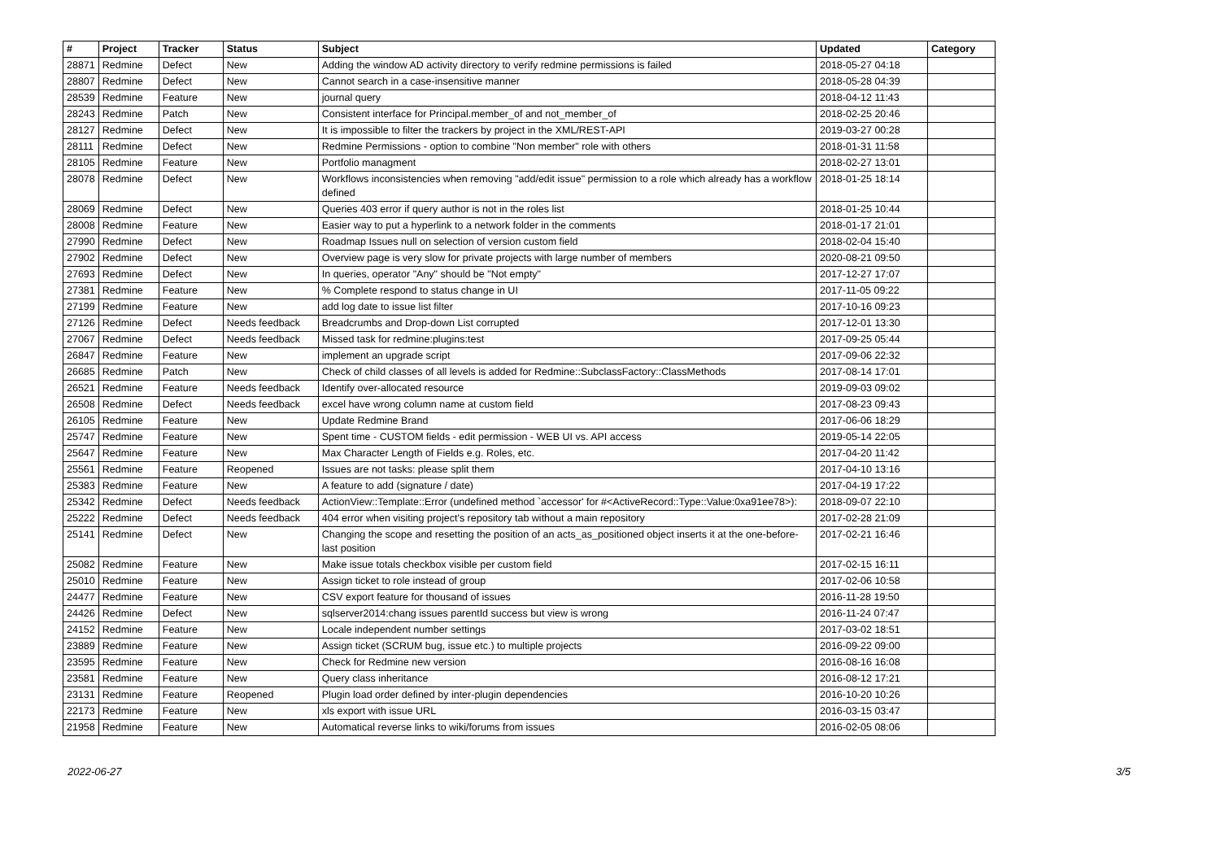| # | Project | Tracker | Status | Subject | Updated | Category |
| --- | --- | --- | --- | --- | --- | --- |
| 28871 | Redmine | Defect | New | Adding the window AD activity directory to verify redmine permissions is failed | 2018-05-27 04:18 | |
| 28807 | Redmine | Defect | New | Cannot search in a case-insensitive manner | 2018-05-28 04:39 | |
| 28539 | Redmine | Feature | New | journal query | 2018-04-12 11:43 | |
| 28243 | Redmine | Patch | New | Consistent interface for Principal.member_of and not_member_of | 2018-02-25 20:46 | |
| 28127 | Redmine | Defect | New | It is impossible to filter the trackers by project in the XML/REST-API | 2019-03-27 00:28 | |
| 28111 | Redmine | Defect | New | Redmine Permissions - option to combine "Non member" role with others | 2018-01-31 11:58 | |
| 28105 | Redmine | Feature | New | Portfolio managment | 2018-02-27 13:01 | |
| 28078 | Redmine | Defect | New | Workflows inconsistencies when removing "add/edit issue" permission to a role which already has a workflow defined | 2018-01-25 18:14 | |
| 28069 | Redmine | Defect | New | Queries 403 error if query author is not in the roles list | 2018-01-25 10:44 | |
| 28008 | Redmine | Feature | New | Easier way to put a hyperlink to a network folder in the comments | 2018-01-17 21:01 | |
| 27990 | Redmine | Defect | New | Roadmap Issues null on selection of version custom field | 2018-02-04 15:40 | |
| 27902 | Redmine | Defect | New | Overview page is very slow for private projects with large number of members | 2020-08-21 09:50 | |
| 27693 | Redmine | Defect | New | In queries, operator "Any" should be "Not empty" | 2017-12-27 17:07 | |
| 27381 | Redmine | Feature | New | % Complete respond to status change in UI | 2017-11-05 09:22 | |
| 27199 | Redmine | Feature | New | add log date to issue list filter | 2017-10-16 09:23 | |
| 27126 | Redmine | Defect | Needs feedback | Breadcrumbs and Drop-down List corrupted | 2017-12-01 13:30 | |
| 27067 | Redmine | Defect | Needs feedback | Missed task for redmine:plugins:test | 2017-09-25 05:44 | |
| 26847 | Redmine | Feature | New | implement an upgrade script | 2017-09-06 22:32 | |
| 26685 | Redmine | Patch | New | Check of child classes of all levels is added for Redmine::SubclassFactory::ClassMethods | 2017-08-14 17:01 | |
| 26521 | Redmine | Feature | Needs feedback | Identify over-allocated resource | 2019-09-03 09:02 | |
| 26508 | Redmine | Defect | Needs feedback | excel have wrong column name at custom field | 2017-08-23 09:43 | |
| 26105 | Redmine | Feature | New | Update Redmine Brand | 2017-06-06 18:29 | |
| 25747 | Redmine | Feature | New | Spent time - CUSTOM fields - edit permission - WEB UI vs. API access | 2019-05-14 22:05 | |
| 25647 | Redmine | Feature | New | Max Character Length of Fields e.g. Roles, etc. | 2017-04-20 11:42 | |
| 25561 | Redmine | Feature | Reopened | Issues are not tasks: please split them | 2017-04-10 13:16 | |
| 25383 | Redmine | Feature | New | A feature to add (signature / date) | 2017-04-19 17:22 | |
| 25342 | Redmine | Defect | Needs feedback | ActionView::Template::Error (undefined method `accessor' for #<ActiveRecord::Type::Value:0xa91ee78>): | 2018-09-07 22:10 | |
| 25222 | Redmine | Defect | Needs feedback | 404 error when visiting project's repository tab without a main repository | 2017-02-28 21:09 | |
| 25141 | Redmine | Defect | New | Changing the scope and resetting the position of an acts_as_positioned object inserts it at the one-before-last position | 2017-02-21 16:46 | |
| 25082 | Redmine | Feature | New | Make issue totals checkbox visible per custom field | 2017-02-15 16:11 | |
| 25010 | Redmine | Feature | New | Assign ticket to role instead of group | 2017-02-06 10:58 | |
| 24477 | Redmine | Feature | New | CSV export feature for thousand of issues | 2016-11-28 19:50 | |
| 24426 | Redmine | Defect | New | sqlserver2014:chang issues parentId success but view is wrong | 2016-11-24 07:47 | |
| 24152 | Redmine | Feature | New | Locale independent number settings | 2017-03-02 18:51 | |
| 23889 | Redmine | Feature | New | Assign ticket (SCRUM bug, issue etc.) to multiple projects | 2016-09-22 09:00 | |
| 23595 | Redmine | Feature | New | Check for Redmine new version | 2016-08-16 16:08 | |
| 23581 | Redmine | Feature | New | Query class inheritance | 2016-08-12 17:21 | |
| 23131 | Redmine | Feature | Reopened | Plugin load order defined by inter-plugin dependencies | 2016-10-20 10:26 | |
| 22173 | Redmine | Feature | New | xls export with issue URL | 2016-03-15 03:47 | |
| 21958 | Redmine | Feature | New | Automatical reverse links to wiki/forums from issues | 2016-02-05 08:06 | |
2022-06-27 3/5